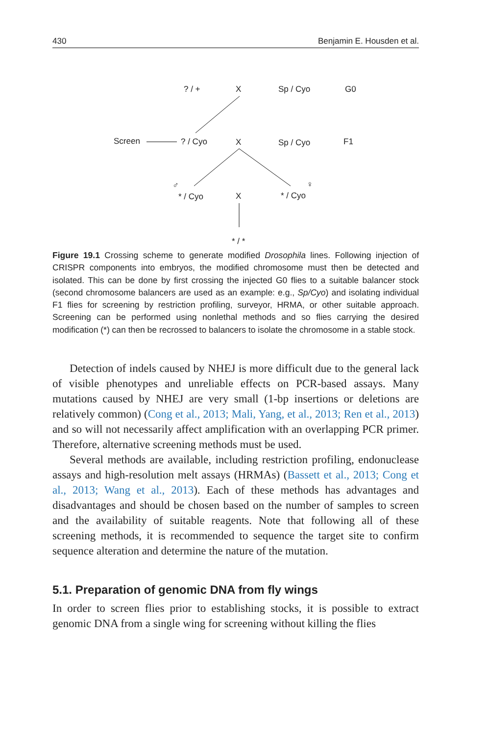430 Benjamin E. Housden et al.
? / + X Sp / Cyo G0
Screen? / Cyo X Sp / Cyo F1
♂ ♀
* / Cyo X * / Cyo
* / *
Figure 19.1 Crossing scheme to generate modified Drosophila lines. Following injection of CRISPR components into embryos, the modified chromosome must then be detected and isolated. This can be done by first crossing the injected G0 flies to a suitable balancer stock (second chromosome balancers are used as an example: e.g., Sp/Cyo) and isolating individual F1 flies for screening by restriction profiling, surveyor, HRMA, or other suitable approach. Screening can be performed using nonlethal methods and so flies carrying the desired modification (*) can then be recrossed to balancers to isolate the chromosome in a stable stock.
Detection of indels caused by NHEJ is more difficult due to the general lack of visible phenotypes and unreliable effects on PCR-based assays. Many mutations caused by NHEJ are very small (1-bp insertions or deletions are relatively common) (Cong et al., 2013; Mali, Yang, et al., 2013; Ren et al., 2013) and so will not necessarily affect amplification with an overlapping PCR primer. Therefore, alternative screening methods must be used.
Several methods are available, including restriction profiling, endonuclease assays and high-resolution melt assays (HRMAs) (Bassett et al., 2013; Cong et al., 2013; Wang et al., 2013). Each of these methods has advantages and disadvantages and should be chosen based on the number of samples to screen and the availability of suitable reagents. Note that following all of these screening methods, it is recommended to sequence the target site to confirm sequence alteration and determine the nature of the mutation.
5.1. Preparation of genomic DNA from fly wings
In order to screen flies prior to establishing stocks, it is possible to extract genomic DNA from a single wing for screening without killing the flies